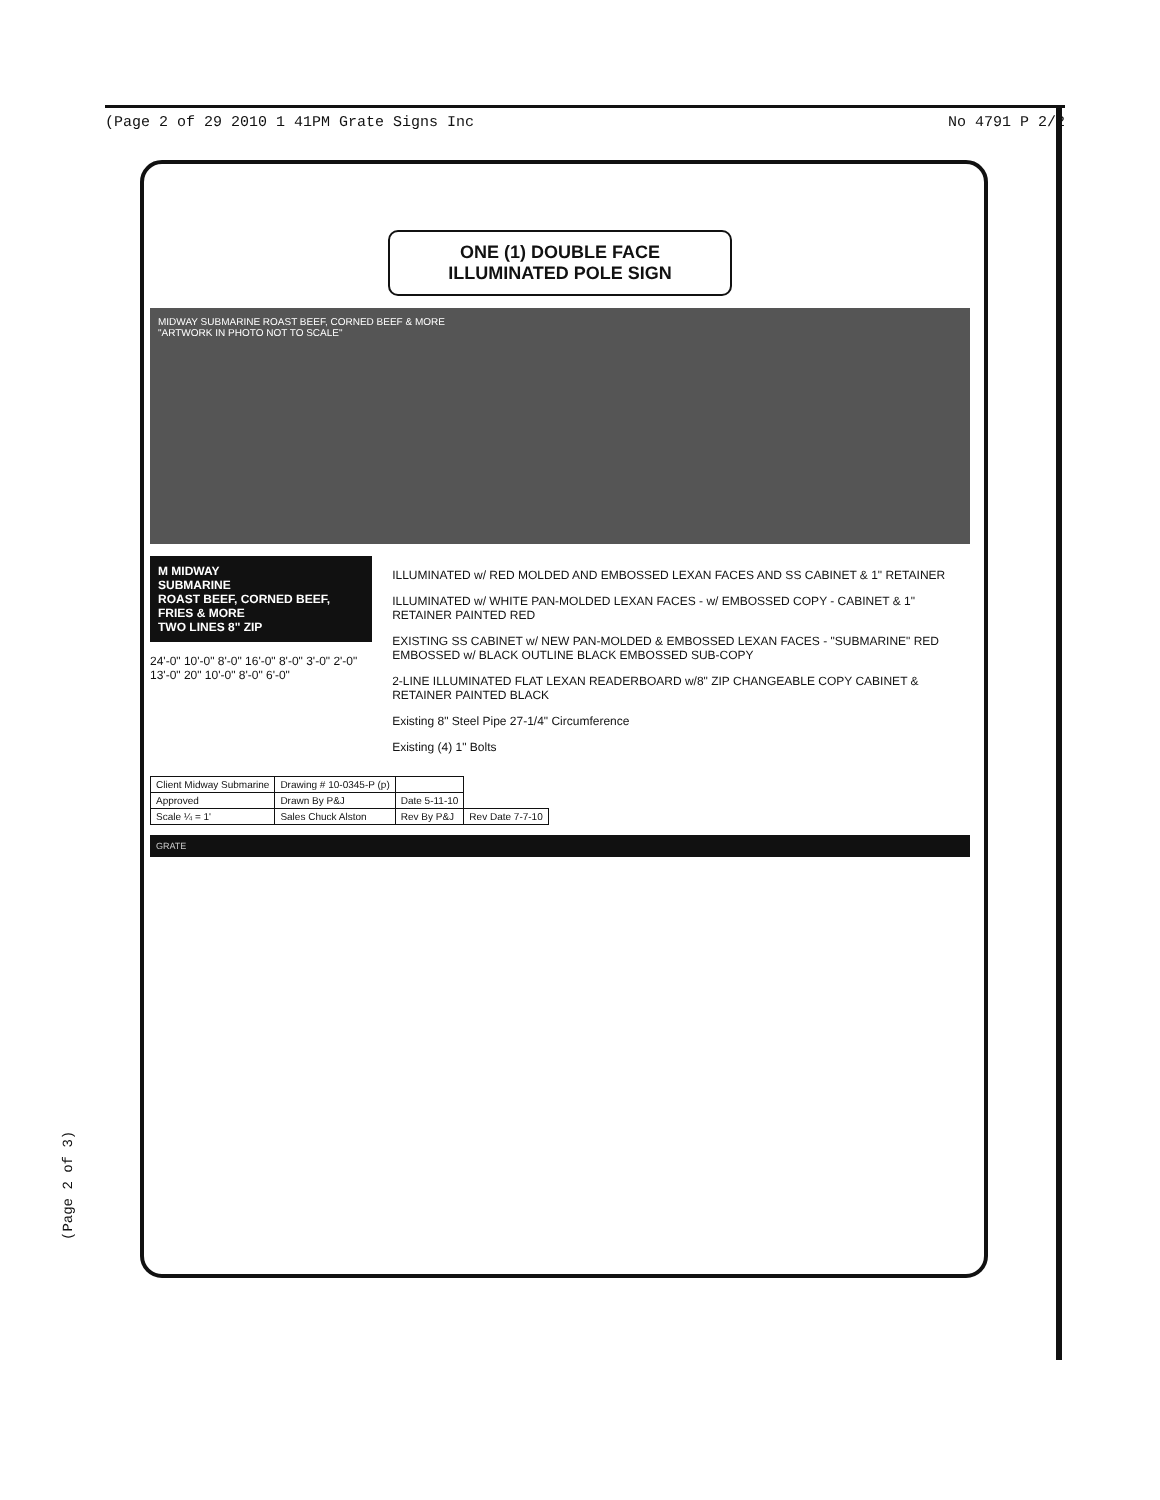(Page 2 of 29 2010 1 41PM Grate Signs Inc No 4791 P 2/2
(Page 2 of 3)
ONE (1) DOUBLE FACE
ILLUMINATED POLE SIGN
MIDWAY SUBMARINE ROAST BEEF, CORNED BEEF & MORE
"ARTWORK IN PHOTO NOT TO SCALE"
M MIDWAY
SUBMARINE
ROAST BEEF, CORNED BEEF, FRIES & MORE
TWO LINES 8" ZIP
24'-0" 10'-0" 8'-0" 16'-0" 8'-0" 3'-0" 2'-0" 13'-0" 20" 10'-0" 8'-0" 6'-0"
ILLUMINATED w/ RED MOLDED AND EMBOSSED LEXAN FACES AND SS CABINET & 1" RETAINER
ILLUMINATED w/ WHITE PAN-MOLDED LEXAN FACES - w/ EMBOSSED COPY - CABINET & 1" RETAINER PAINTED RED
EXISTING SS CABINET w/ NEW PAN-MOLDED & EMBOSSED LEXAN FACES - "SUBMARINE" RED EMBOSSED w/ BLACK OUTLINE BLACK EMBOSSED SUB-COPY
2-LINE ILLUMINATED FLAT LEXAN READERBOARD w/8" ZIP CHANGEABLE COPY CABINET & RETAINER PAINTED BLACK
Existing 8" Steel Pipe 27-1/4" Circumference
Existing (4) 1" Bolts
| Client Midway Submarine | Drawing # 10-0345-P (p) | | |
| Approved | Drawn By P&J | Date 5-11-10 | |
| Scale ¼ = 1' | Sales Chuck Alston | Rev By P&J | Rev Date 7-7-10 |
GRATE